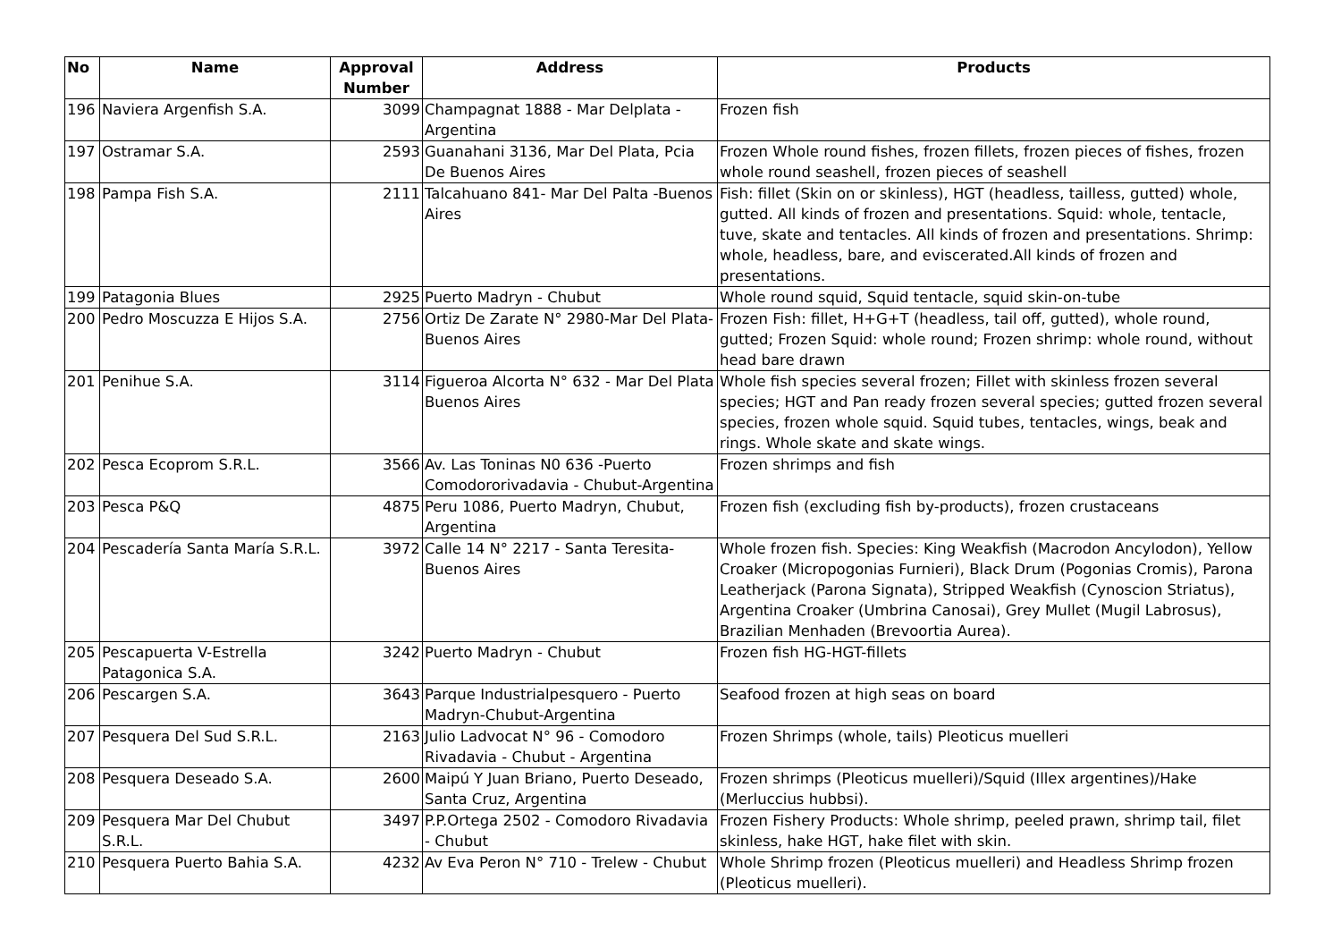| No | Name | Approval Number | Address | Products |
| --- | --- | --- | --- | --- |
| 196 | Naviera Argenfish S.A. | 3099 | Champagnat 1888 - Mar Delplata - Argentina | Frozen fish |
| 197 | Ostramar S.A. | 2593 | Guanahani 3136, Mar Del Plata, Pcia De Buenos Aires | Frozen Whole round fishes, frozen fillets, frozen pieces of fishes, frozen whole round seashell, frozen pieces of seashell |
| 198 | Pampa Fish S.A. | 2111 | Talcahuano 841- Mar Del Palta -Buenos Aires | Fish: fillet (Skin on or skinless), HGT (headless, tailless, gutted) whole, gutted. All kinds of frozen and presentations. Squid: whole, tentacle, tuve, skate and tentacles. All kinds of frozen and presentations. Shrimp: whole, headless, bare, and eviscerated.All kinds of frozen and presentations. |
| 199 | Patagonia Blues | 2925 | Puerto Madryn - Chubut | Whole round squid, Squid tentacle, squid skin-on-tube |
| 200 | Pedro Moscuzza E Hijos S.A. | 2756 | Ortiz De Zarate N° 2980-Mar Del Plata-Buenos Aires | Frozen Fish: fillet, H+G+T (headless, tail off, gutted), whole round, gutted; Frozen Squid: whole round; Frozen shrimp: whole round, without head bare drawn |
| 201 | Penihue S.A. | 3114 | Figueroa Alcorta N° 632 - Mar Del Plata Buenos Aires | Whole fish species several frozen; Fillet with skinless frozen several species; HGT and Pan ready frozen several species; gutted frozen several species, frozen whole squid. Squid tubes, tentacles, wings, beak and rings. Whole skate and skate wings. |
| 202 | Pesca Ecoprom S.R.L. | 3566 | Av. Las Toninas N0 636 -Puerto Comodororivadavia - Chubut-Argentina | Frozen shrimps and fish |
| 203 | Pesca P&Q | 4875 | Peru 1086, Puerto Madryn, Chubut, Argentina | Frozen fish (excluding fish by-products), frozen crustaceans |
| 204 | Pescadería Santa María S.R.L. | 3972 | Calle 14 N° 2217 - Santa Teresita-Buenos Aires | Whole frozen fish. Species: King Weakfish (Macrodon Ancylodon), Yellow Croaker (Micropogonias Furnieri), Black Drum (Pogonias Cromis), Parona Leatherjack (Parona Signata), Stripped Weakfish (Cynoscion Striatus), Argentina Croaker (Umbrina Canosai), Grey Mullet (Mugil Labrosus), Brazilian Menhaden (Brevoortia Aurea). |
| 205 | Pescapuerta V-Estrella Patagonica S.A. | 3242 | Puerto Madryn - Chubut | Frozen fish HG-HGT-fillets |
| 206 | Pescargen S.A. | 3643 | Parque Industrialpesquero - Puerto Madryn-Chubut-Argentina | Seafood frozen at high seas on board |
| 207 | Pesquera Del Sud S.R.L. | 2163 | Julio Ladvocat N° 96 - Comodoro Rivadavia - Chubut - Argentina | Frozen Shrimps (whole, tails) Pleoticus muelleri |
| 208 | Pesquera Deseado S.A. | 2600 | Maipú Y Juan Briano, Puerto Deseado, Santa Cruz, Argentina | Frozen shrimps (Pleoticus muelleri)/Squid (Illex argentines)/Hake (Merluccius hubbsi). |
| 209 | Pesquera Mar Del Chubut S.R.L. | 3497 | P.P.Ortega 2502 - Comodoro Rivadavia - Chubut | Frozen Fishery Products: Whole shrimp, peeled prawn, shrimp tail, filet skinless, hake HGT, hake filet with skin. |
| 210 | Pesquera Puerto Bahia S.A. | 4232 | Av Eva Peron N° 710 - Trelew - Chubut | Whole Shrimp frozen (Pleoticus muelleri) and Headless Shrimp frozen (Pleoticus muelleri). |